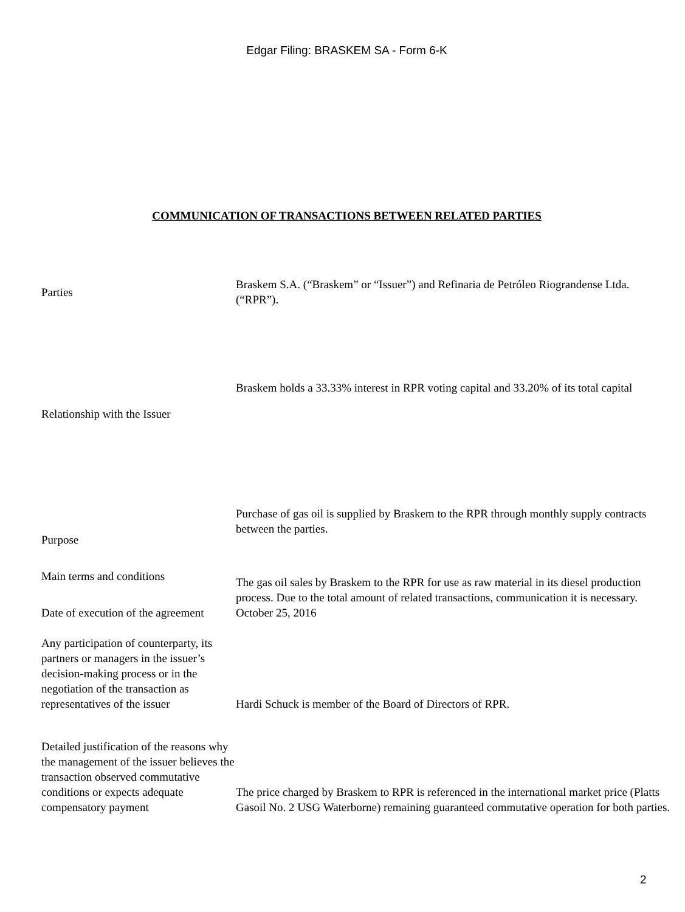Edgar Filing: BRASKEM SA - Form 6-K
COMMUNICATION OF TRANSACTIONS BETWEEN RELATED PARTIES
| Parties | Braskem S.A. (“Braskem” or “Issuer”) and Refinaria de Petróleo Riograndense Ltda. (“RPR”). |
| | Braskem holds a 33.33% interest in RPR voting capital and 33.20% of its total capital |
| Relationship with the Issuer | |
| Purpose | Purchase of gas oil is supplied by Braskem to the RPR through monthly supply contracts between the parties. |
| Main terms and conditions | The gas oil sales by Braskem to the RPR for use as raw material in its diesel production process. Due to the total amount of related transactions, communication it is necessary. |
| Date of execution of the agreement | October 25, 2016 |
| Any participation of counterparty, its partners or managers in the issuer’s decision-making process or in the negotiation of the transaction as representatives of the issuer | Hardi Schuck is member of the Board of Directors of RPR. |
| Detailed justification of the reasons why the management of the issuer believes the transaction observed commutative conditions or expects adequate compensatory payment | The price charged by Braskem to RPR is referenced in the international market price (Platts Gasoil No. 2 USG Waterborne) remaining guaranteed commutative operation for both parties. |
2